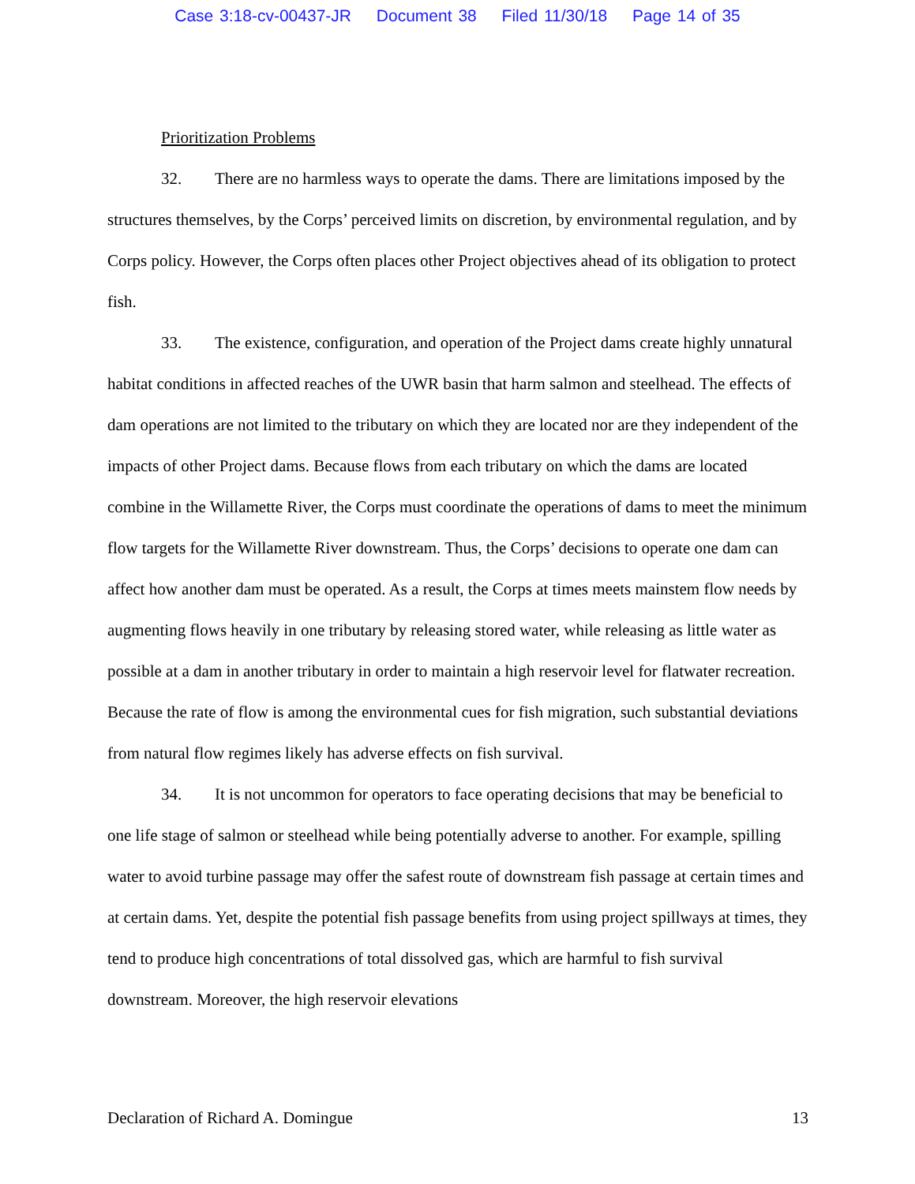Case 3:18-cv-00437-JR Document 38 Filed 11/30/18 Page 14 of 35
Prioritization Problems
32. There are no harmless ways to operate the dams. There are limitations imposed by the structures themselves, by the Corps’ perceived limits on discretion, by environmental regulation, and by Corps policy. However, the Corps often places other Project objectives ahead of its obligation to protect fish.
33. The existence, configuration, and operation of the Project dams create highly unnatural habitat conditions in affected reaches of the UWR basin that harm salmon and steelhead. The effects of dam operations are not limited to the tributary on which they are located nor are they independent of the impacts of other Project dams. Because flows from each tributary on which the dams are located combine in the Willamette River, the Corps must coordinate the operations of dams to meet the minimum flow targets for the Willamette River downstream. Thus, the Corps’ decisions to operate one dam can affect how another dam must be operated. As a result, the Corps at times meets mainstem flow needs by augmenting flows heavily in one tributary by releasing stored water, while releasing as little water as possible at a dam in another tributary in order to maintain a high reservoir level for flatwater recreation. Because the rate of flow is among the environmental cues for fish migration, such substantial deviations from natural flow regimes likely has adverse effects on fish survival.
34. It is not uncommon for operators to face operating decisions that may be beneficial to one life stage of salmon or steelhead while being potentially adverse to another. For example, spilling water to avoid turbine passage may offer the safest route of downstream fish passage at certain times and at certain dams. Yet, despite the potential fish passage benefits from using project spillways at times, they tend to produce high concentrations of total dissolved gas, which are harmful to fish survival downstream. Moreover, the high reservoir elevations
Declaration of Richard A. Domingue 13